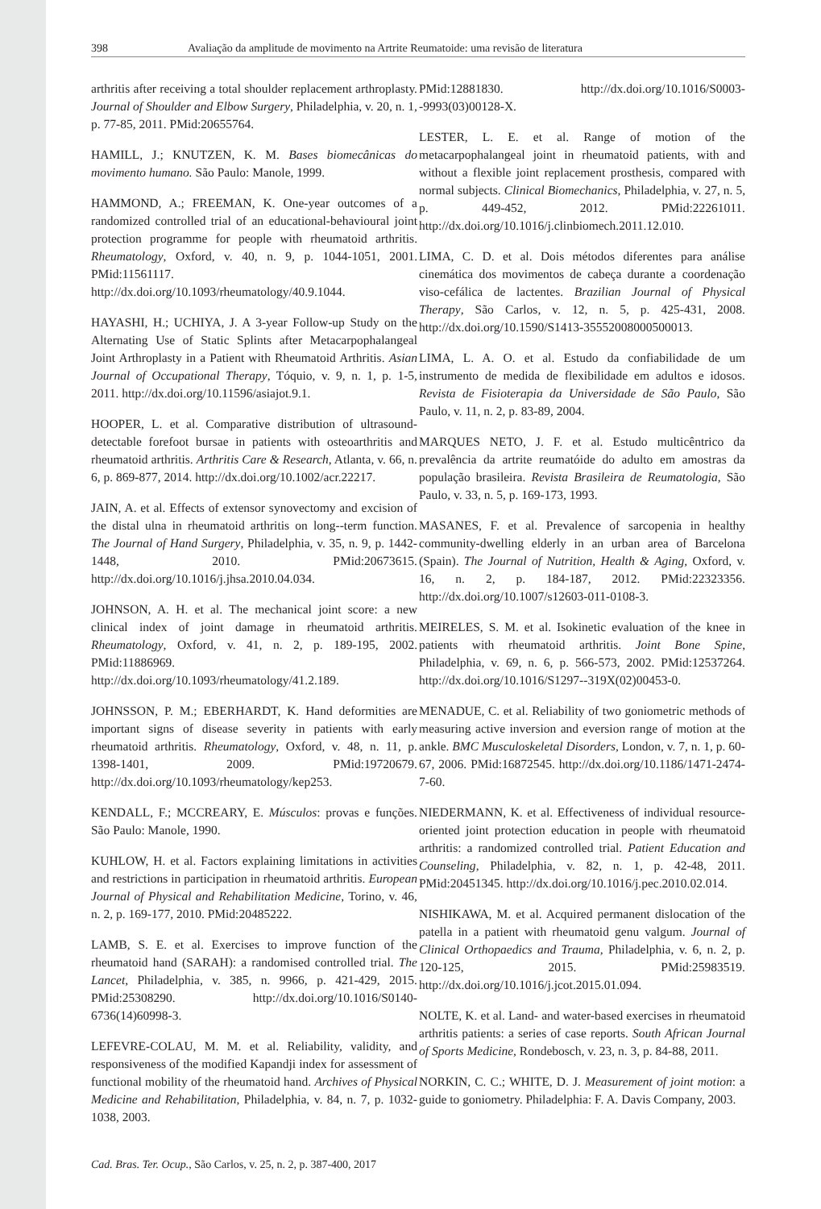398 Avaliação da amplitude de movimento na Artrite Reumatoide: uma revisão de literatura
arthritis after receiving a total shoulder replacement arthroplasty. Journal of Shoulder and Elbow Surgery, Philadelphia, v. 20, n. 1, p. 77-85, 2011. PMid:20655764.
HAMILL, J.; KNUTZEN, K. M. Bases biomecânicas do movimento humano. São Paulo: Manole, 1999.
HAMMOND, A.; FREEMAN, K. One-year outcomes of a randomized controlled trial of an educational-behavioural joint protection programme for people with rheumatoid arthritis. Rheumatology, Oxford, v. 40, n. 9, p. 1044-1051, 2001. PMid:11561117. http://dx.doi.org/10.1093/rheumatology/40.9.1044.
HAYASHI, H.; UCHIYA, J. A 3-year Follow-up Study on the Alternating Use of Static Splints after Metacarpophalangeal Joint Arthroplasty in a Patient with Rheumatoid Arthritis. Asian Journal of Occupational Therapy, Tóquio, v. 9, n. 1, p. 1-5, 2011. http://dx.doi.org/10.11596/asiajot.9.1.
HOOPER, L. et al. Comparative distribution of ultrasound-detectable forefoot bursae in patients with osteoarthritis and rheumatoid arthritis. Arthritis Care & Research, Atlanta, v. 66, n. 6, p. 869-877, 2014. http://dx.doi.org/10.1002/acr.22217.
JAIN, A. et al. Effects of extensor synovectomy and excision of the distal ulna in rheumatoid arthritis on long--term function. The Journal of Hand Surgery, Philadelphia, v. 35, n. 9, p. 1442-1448, 2010. PMid:20673615. http://dx.doi.org/10.1016/j.jhsa.2010.04.034.
JOHNSON, A. H. et al. The mechanical joint score: a new clinical index of joint damage in rheumatoid arthritis. Rheumatology, Oxford, v. 41, n. 2, p. 189-195, 2002. PMid:11886969. http://dx.doi.org/10.1093/rheumatology/41.2.189.
JOHNSSON, P. M.; EBERHARDT, K. Hand deformities are important signs of disease severity in patients with early rheumatoid arthritis. Rheumatology, Oxford, v. 48, n. 11, p. 1398-1401, 2009. PMid:19720679. http://dx.doi.org/10.1093/rheumatology/kep253.
KENDALL, F.; MCCREARY, E. Músculos: provas e funções. São Paulo: Manole, 1990.
KUHLOW, H. et al. Factors explaining limitations in activities and restrictions in participation in rheumatoid arthritis. European Journal of Physical and Rehabilitation Medicine, Torino, v. 46, n. 2, p. 169-177, 2010. PMid:20485222.
LAMB, S. E. et al. Exercises to improve function of the rheumatoid hand (SARAH): a randomised controlled trial. The Lancet, Philadelphia, v. 385, n. 9966, p. 421-429, 2015. PMid:25308290. http://dx.doi.org/10.1016/S0140-6736(14)60998-3.
LEFEVRE-COLAU, M. M. et al. Reliability, validity, and responsiveness of the modified Kapandji index for assessment of functional mobility of the rheumatoid hand. Archives of Physical Medicine and Rehabilitation, Philadelphia, v. 84, n. 7, p. 1032-1038, 2003.
PMid:12881830. http://dx.doi.org/10.1016/S0003--9993(03)00128-X.
LESTER, L. E. et al. Range of motion of the metacarpophalangeal joint in rheumatoid patients, with and without a flexible joint replacement prosthesis, compared with normal subjects. Clinical Biomechanics, Philadelphia, v. 27, n. 5, p. 449-452, 2012. PMid:22261011. http://dx.doi.org/10.1016/j.clinbiomech.2011.12.010.
LIMA, C. D. et al. Dois métodos diferentes para análise cinemática dos movimentos de cabeça durante a coordenação viso-cefálica de lactentes. Brazilian Journal of Physical Therapy, São Carlos, v. 12, n. 5, p. 425-431, 2008. http://dx.doi.org/10.1590/S1413-35552008000500013.
LIMA, L. A. O. et al. Estudo da confiabilidade de um instrumento de medida de flexibilidade em adultos e idosos. Revista de Fisioterapia da Universidade de São Paulo, São Paulo, v. 11, n. 2, p. 83-89, 2004.
MARQUES NETO, J. F. et al. Estudo multicêntrico da prevalência da artrite reumatóide do adulto em amostras da população brasileira. Revista Brasileira de Reumatologia, São Paulo, v. 33, n. 5, p. 169-173, 1993.
MASANES, F. et al. Prevalence of sarcopenia in healthy community-dwelling elderly in an urban area of Barcelona (Spain). The Journal of Nutrition, Health & Aging, Oxford, v. 16, n. 2, p. 184-187, 2012. PMid:22323356. http://dx.doi.org/10.1007/s12603-011-0108-3.
MEIRELES, S. M. et al. Isokinetic evaluation of the knee in patients with rheumatoid arthritis. Joint Bone Spine, Philadelphia, v. 69, n. 6, p. 566-573, 2002. PMid:12537264. http://dx.doi.org/10.1016/S1297--319X(02)00453-0.
MENADUE, C. et al. Reliability of two goniometric methods of measuring active inversion and eversion range of motion at the ankle. BMC Musculoskeletal Disorders, London, v. 7, n. 1, p. 60-67, 2006. PMid:16872545. http://dx.doi.org/10.1186/1471-2474-7-60.
NIEDERMANN, K. et al. Effectiveness of individual resource-oriented joint protection education in people with rheumatoid arthritis: a randomized controlled trial. Patient Education and Counseling, Philadelphia, v. 82, n. 1, p. 42-48, 2011. PMid:20451345. http://dx.doi.org/10.1016/j.pec.2010.02.014.
NISHIKAWA, M. et al. Acquired permanent dislocation of the patella in a patient with rheumatoid genu valgum. Journal of Clinical Orthopaedics and Trauma, Philadelphia, v. 6, n. 2, p. 120-125, 2015. PMid:25983519. http://dx.doi.org/10.1016/j.jcot.2015.01.094.
NOLTE, K. et al. Land- and water-based exercises in rheumatoid arthritis patients: a series of case reports. South African Journal of Sports Medicine, Rondebosch, v. 23, n. 3, p. 84-88, 2011.
NORKIN, C. C.; WHITE, D. J. Measurement of joint motion: a guide to goniometry. Philadelphia: F. A. Davis Company, 2003.
Cad. Bras. Ter. Ocup., São Carlos, v. 25, n. 2, p. 387-400, 2017